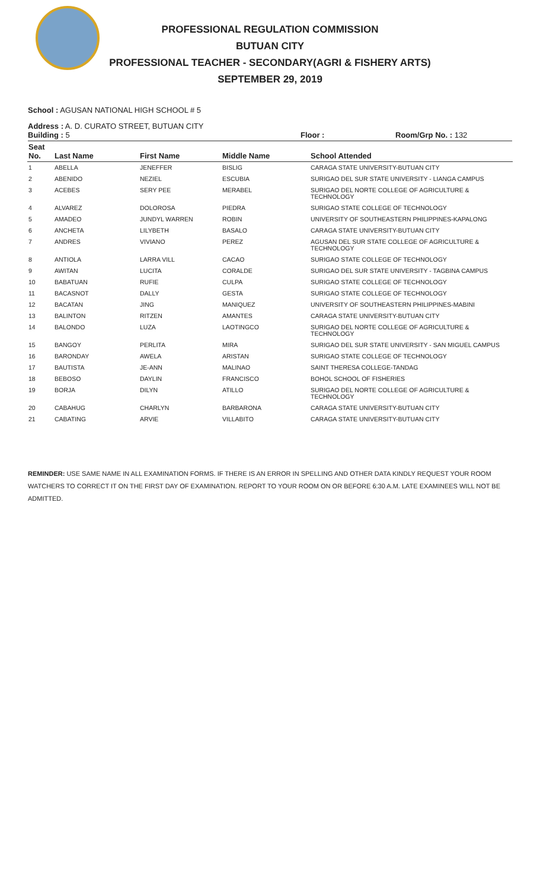PROFESSIONAL REGULATION COMMISSION
BUTUAN CITY
PROFESSIONAL TEACHER - SECONDARY(AGRI & FISHERY ARTS)
SEPTEMBER 29, 2019
School : AGUSAN NATIONAL HIGH SCHOOL # 5
Address : A. D. CURATO STREET, BUTUAN CITY
Building : 5 Floor : Room/Grp No. : 132
| Seat No. | Last Name | First Name | Middle Name | School Attended |
| --- | --- | --- | --- | --- |
| 1 | ABELLA | JENEFFER | BISLIG | CARAGA STATE UNIVERSITY-BUTUAN CITY |
| 2 | ABENIDO | NEZIEL | ESCUBIA | SURIGAO DEL SUR STATE UNIVERSITY - LIANGA CAMPUS |
| 3 | ACEBES | SERY PEE | MERABEL | SURIGAO DEL NORTE COLLEGE OF AGRICULTURE & TECHNOLOGY |
| 4 | ALVAREZ | DOLOROSA | PIEDRA | SURIGAO STATE COLLEGE OF TECHNOLOGY |
| 5 | AMADEO | JUNDYL WARREN | ROBIN | UNIVERSITY OF SOUTHEASTERN PHILIPPINES-KAPALONG |
| 6 | ANCHETA | LILYBETH | BASALO | CARAGA STATE UNIVERSITY-BUTUAN CITY |
| 7 | ANDRES | VIVIANO | PEREZ | AGUSAN DEL SUR STATE COLLEGE OF AGRICULTURE & TECHNOLOGY |
| 8 | ANTIOLA | LARRA VILL | CACAO | SURIGAO STATE COLLEGE OF TECHNOLOGY |
| 9 | AWITAN | LUCITA | CORALDE | SURIGAO DEL SUR STATE UNIVERSITY - TAGBINA CAMPUS |
| 10 | BABATUAN | RUFIE | CULPA | SURIGAO STATE COLLEGE OF TECHNOLOGY |
| 11 | BACASNOT | DALLY | GESTA | SURIGAO STATE COLLEGE OF TECHNOLOGY |
| 12 | BACATAN | JING | MANIQUEZ | UNIVERSITY OF SOUTHEASTERN PHILIPPINES-MABINI |
| 13 | BALINTON | RITZEN | AMANTES | CARAGA STATE UNIVERSITY-BUTUAN CITY |
| 14 | BALONDO | LUZA | LAOTINGCO | SURIGAO DEL NORTE COLLEGE OF AGRICULTURE & TECHNOLOGY |
| 15 | BANGOY | PERLITA | MIRA | SURIGAO DEL SUR STATE UNIVERSITY - SAN MIGUEL CAMPUS |
| 16 | BARONDAY | AWELA | ARISTAN | SURIGAO STATE COLLEGE OF TECHNOLOGY |
| 17 | BAUTISTA | JE-ANN | MALINAO | SAINT THERESA COLLEGE-TANDAG |
| 18 | BEBOSO | DAYLIN | FRANCISCO | BOHOL SCHOOL OF FISHERIES |
| 19 | BORJA | DILYN | ATILLO | SURIGAO DEL NORTE COLLEGE OF AGRICULTURE & TECHNOLOGY |
| 20 | CABAHUG | CHARLYN | BARBARONA | CARAGA STATE UNIVERSITY-BUTUAN CITY |
| 21 | CABATING | ARVIE | VILLABITO | CARAGA STATE UNIVERSITY-BUTUAN CITY |
REMINDER: USE SAME NAME IN ALL EXAMINATION FORMS. IF THERE IS AN ERROR IN SPELLING AND OTHER DATA KINDLY REQUEST YOUR ROOM WATCHERS TO CORRECT IT ON THE FIRST DAY OF EXAMINATION. REPORT TO YOUR ROOM ON OR BEFORE 6:30 A.M. LATE EXAMINEES WILL NOT BE ADMITTED.